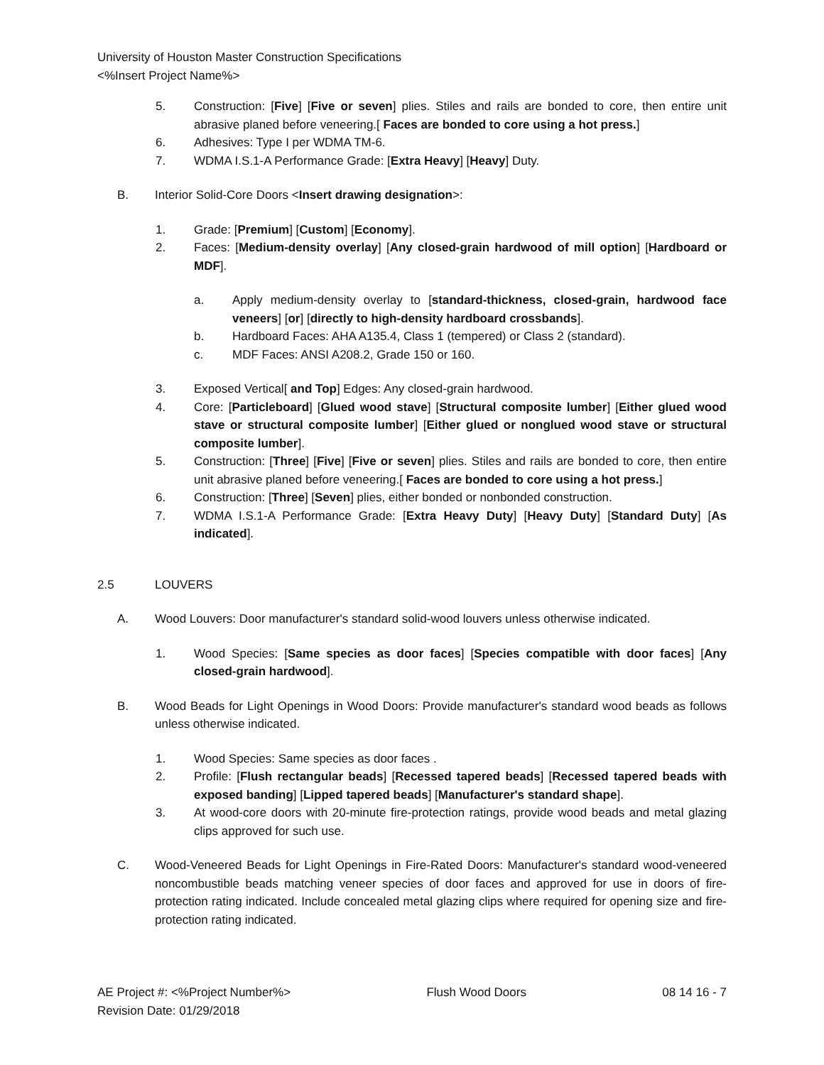University of Houston Master Construction Specifications
<%Insert Project Name%>
5. Construction: [Five] [Five or seven] plies. Stiles and rails are bonded to core, then entire unit abrasive planed before veneering.[ Faces are bonded to core using a hot press.]
6. Adhesives: Type I per WDMA TM-6.
7. WDMA I.S.1-A Performance Grade: [Extra Heavy] [Heavy] Duty.
B. Interior Solid-Core Doors <Insert drawing designation>:
1. Grade: [Premium] [Custom] [Economy].
2. Faces: [Medium-density overlay] [Any closed-grain hardwood of mill option] [Hardboard or MDF].
a. Apply medium-density overlay to [standard-thickness, closed-grain, hardwood face veneers] [or] [directly to high-density hardboard crossbands].
b. Hardboard Faces: AHA A135.4, Class 1 (tempered) or Class 2 (standard).
c. MDF Faces: ANSI A208.2, Grade 150 or 160.
3. Exposed Vertical[ and Top] Edges: Any closed-grain hardwood.
4. Core: [Particleboard] [Glued wood stave] [Structural composite lumber] [Either glued wood stave or structural composite lumber] [Either glued or nonglued wood stave or structural composite lumber].
5. Construction: [Three] [Five] [Five or seven] plies. Stiles and rails are bonded to core, then entire unit abrasive planed before veneering.[ Faces are bonded to core using a hot press.]
6. Construction: [Three] [Seven] plies, either bonded or nonbonded construction.
7. WDMA I.S.1-A Performance Grade: [Extra Heavy Duty] [Heavy Duty] [Standard Duty] [As indicated].
2.5 LOUVERS
A. Wood Louvers: Door manufacturer's standard solid-wood louvers unless otherwise indicated.
1. Wood Species: [Same species as door faces] [Species compatible with door faces] [Any closed-grain hardwood].
B. Wood Beads for Light Openings in Wood Doors: Provide manufacturer's standard wood beads as follows unless otherwise indicated.
1. Wood Species: Same species as door faces .
2. Profile: [Flush rectangular beads] [Recessed tapered beads] [Recessed tapered beads with exposed banding] [Lipped tapered beads] [Manufacturer's standard shape].
3. At wood-core doors with 20-minute fire-protection ratings, provide wood beads and metal glazing clips approved for such use.
C. Wood-Veneered Beads for Light Openings in Fire-Rated Doors: Manufacturer's standard wood-veneered noncombustible beads matching veneer species of door faces and approved for use in doors of fire-protection rating indicated. Include concealed metal glazing clips where required for opening size and fire-protection rating indicated.
AE Project #: <%Project Number%> Flush Wood Doors 08 14 16 - 7
Revision Date: 01/29/2018